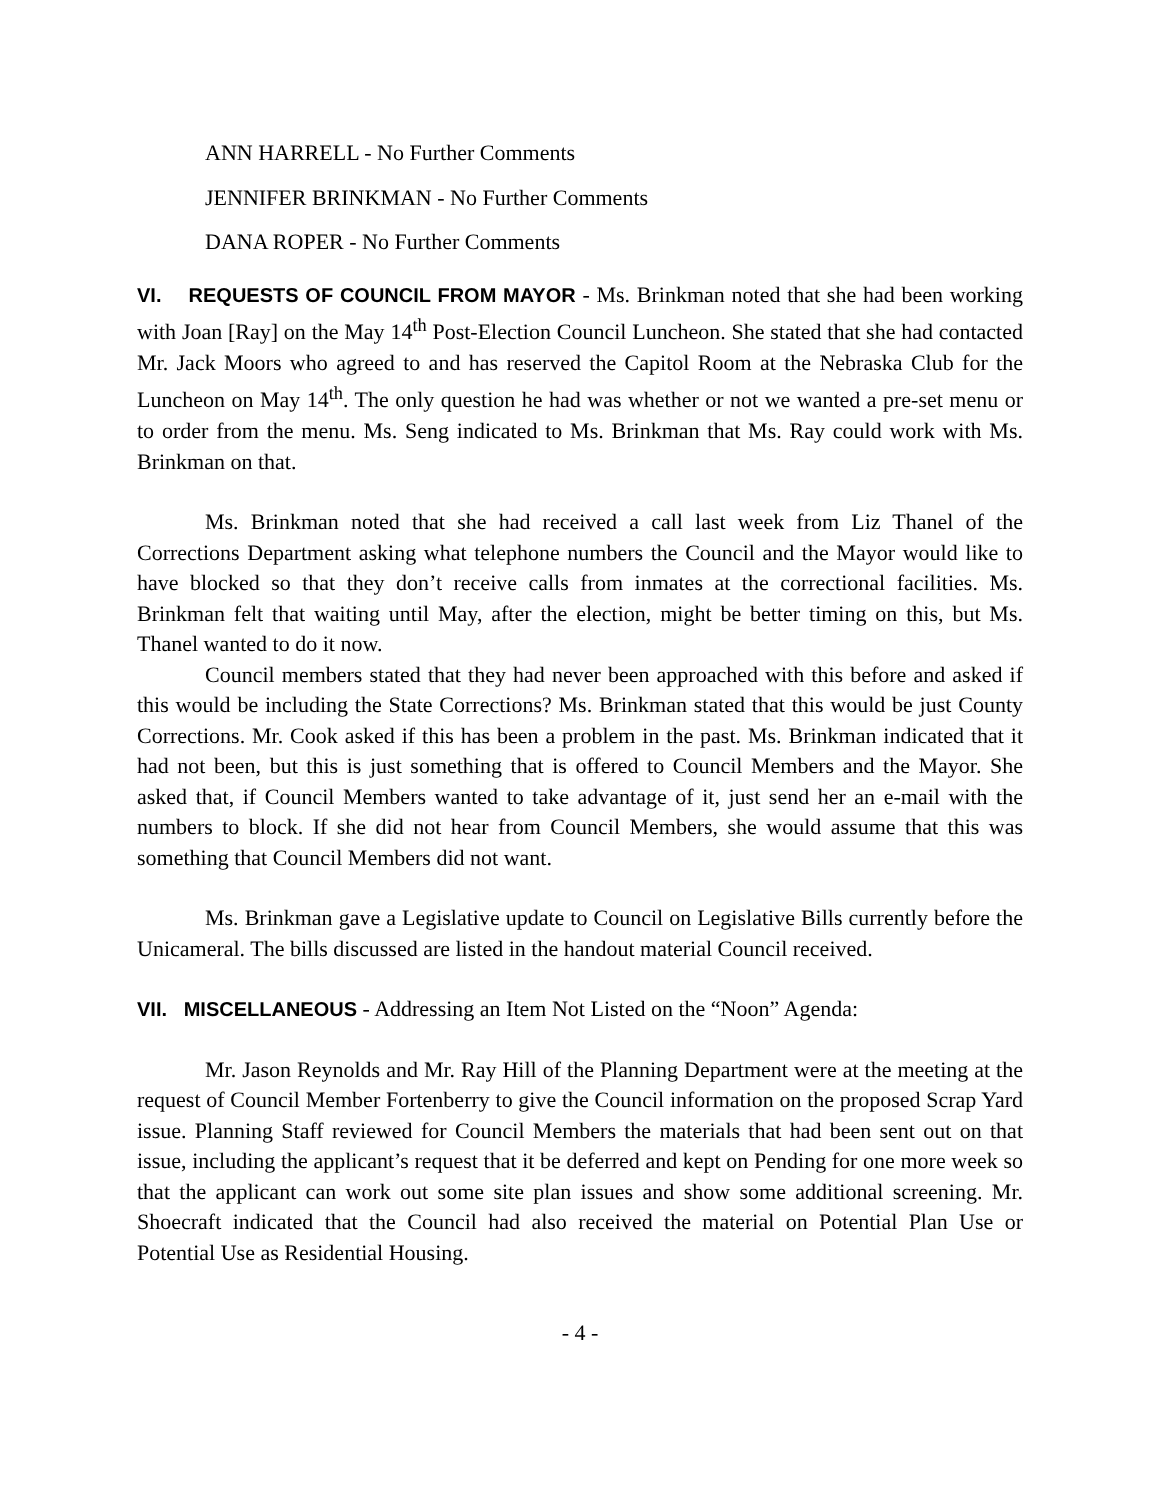ANN HARRELL - No Further Comments
JENNIFER BRINKMAN - No Further Comments
DANA ROPER - No Further Comments
VI. REQUESTS OF COUNCIL FROM MAYOR - Ms. Brinkman noted that she had been working with Joan [Ray] on the May 14<sup>th</sup> Post-Election Council Luncheon. She stated that she had contacted Mr. Jack Moors who agreed to and has reserved the Capitol Room at the Nebraska Club for the Luncheon on May 14<sup>th</sup>. The only question he had was whether or not we wanted a pre-set menu or to order from the menu. Ms. Seng indicated to Ms. Brinkman that Ms. Ray could work with Ms. Brinkman on that.
Ms. Brinkman noted that she had received a call last week from Liz Thanel of the Corrections Department asking what telephone numbers the Council and the Mayor would like to have blocked so that they don’t receive calls from inmates at the correctional facilities. Ms. Brinkman felt that waiting until May, after the election, might be better timing on this, but Ms. Thanel wanted to do it now.
Council members stated that they had never been approached with this before and asked if this would be including the State Corrections? Ms. Brinkman stated that this would be just County Corrections. Mr. Cook asked if this has been a problem in the past. Ms. Brinkman indicated that it had not been, but this is just something that is offered to Council Members and the Mayor. She asked that, if Council Members wanted to take advantage of it, just send her an e-mail with the numbers to block. If she did not hear from Council Members, she would assume that this was something that Council Members did not want.
Ms. Brinkman gave a Legislative update to Council on Legislative Bills currently before the Unicameral. The bills discussed are listed in the handout material Council received.
VII. MISCELLANEOUS - Addressing an Item Not Listed on the “Noon” Agenda:
Mr. Jason Reynolds and Mr. Ray Hill of the Planning Department were at the meeting at the request of Council Member Fortenberry to give the Council information on the proposed Scrap Yard issue. Planning Staff reviewed for Council Members the materials that had been sent out on that issue, including the applicant’s request that it be deferred and kept on Pending for one more week so that the applicant can work out some site plan issues and show some additional screening. Mr. Shoecraft indicated that the Council had also received the material on Potential Plan Use or Potential Use as Residential Housing.
- 4 -